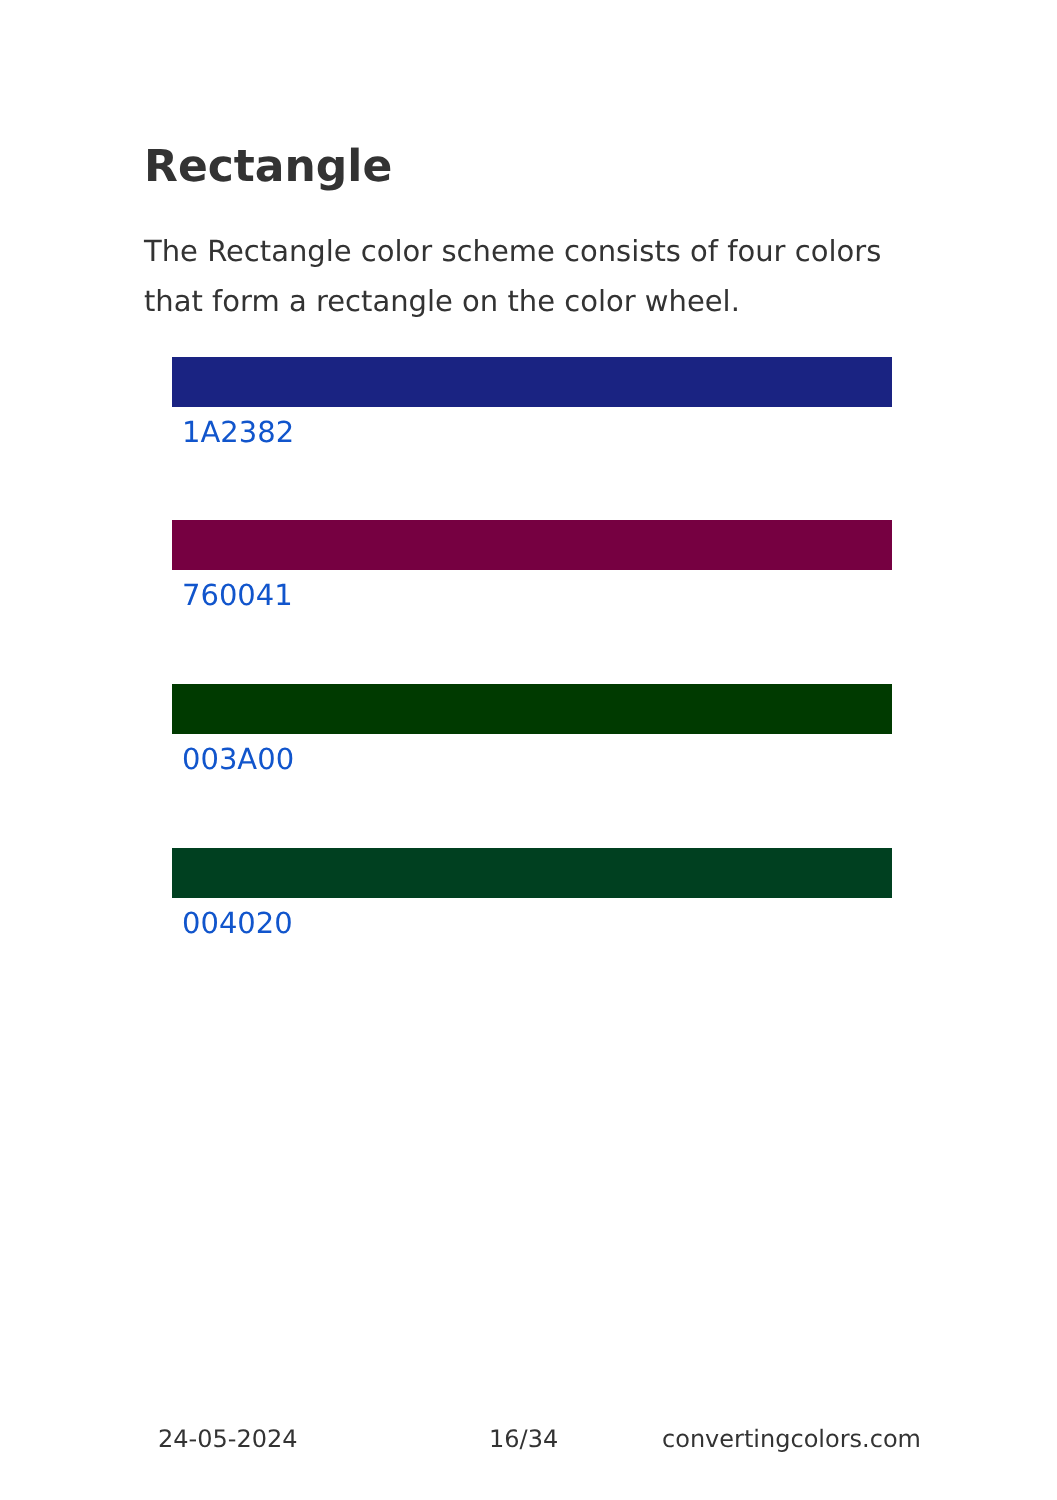Rectangle
The Rectangle color scheme consists of four colors that form a rectangle on the color wheel.
1A2382
760041
003A00
004020
24-05-2024 16/34 convertingcolors.com